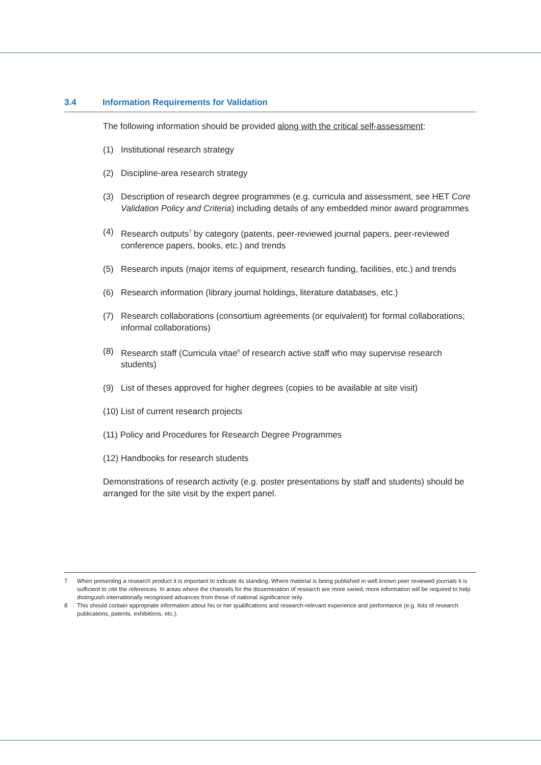3.4 Information Requirements for Validation
The following information should be provided along with the critical self-assessment:
(1) Institutional research strategy
(2) Discipline-area research strategy
(3) Description of research degree programmes (e.g. curricula and assessment, see HET Core Validation Policy and Criteria) including details of any embedded minor award programmes
(4) Research outputs<sup>7</sup> by category (patents, peer-reviewed journal papers, peer-reviewed conference papers, books, etc.) and trends
(5) Research inputs (major items of equipment, research funding, facilities, etc.) and trends
(6) Research information (library journal holdings, literature databases, etc.)
(7) Research collaborations (consortium agreements (or equivalent) for formal collaborations; informal collaborations)
(8) Research staff (Curricula vitae<sup>8</sup> of research active staff who may supervise research students)
(9) List of theses approved for higher degrees (copies to be available at site visit)
(10) List of current research projects
(11) Policy and Procedures for Research Degree Programmes
(12) Handbooks for research students
Demonstrations of research activity (e.g. poster presentations by staff and students) should be arranged for the site visit by the expert panel.
7 When presenting a research product it is important to indicate its standing. Where material is being published in well known peer reviewed journals it is sufficient to cite the references. In areas where the channels for the dissemination of research are more varied, more information will be required to help distinguish internationally recognised advances from those of national significance only.
8 This should contain appropriate information about his or her qualifications and research-relevant experience and performance (e.g. lists of research publications, patents, exhibitions, etc.).